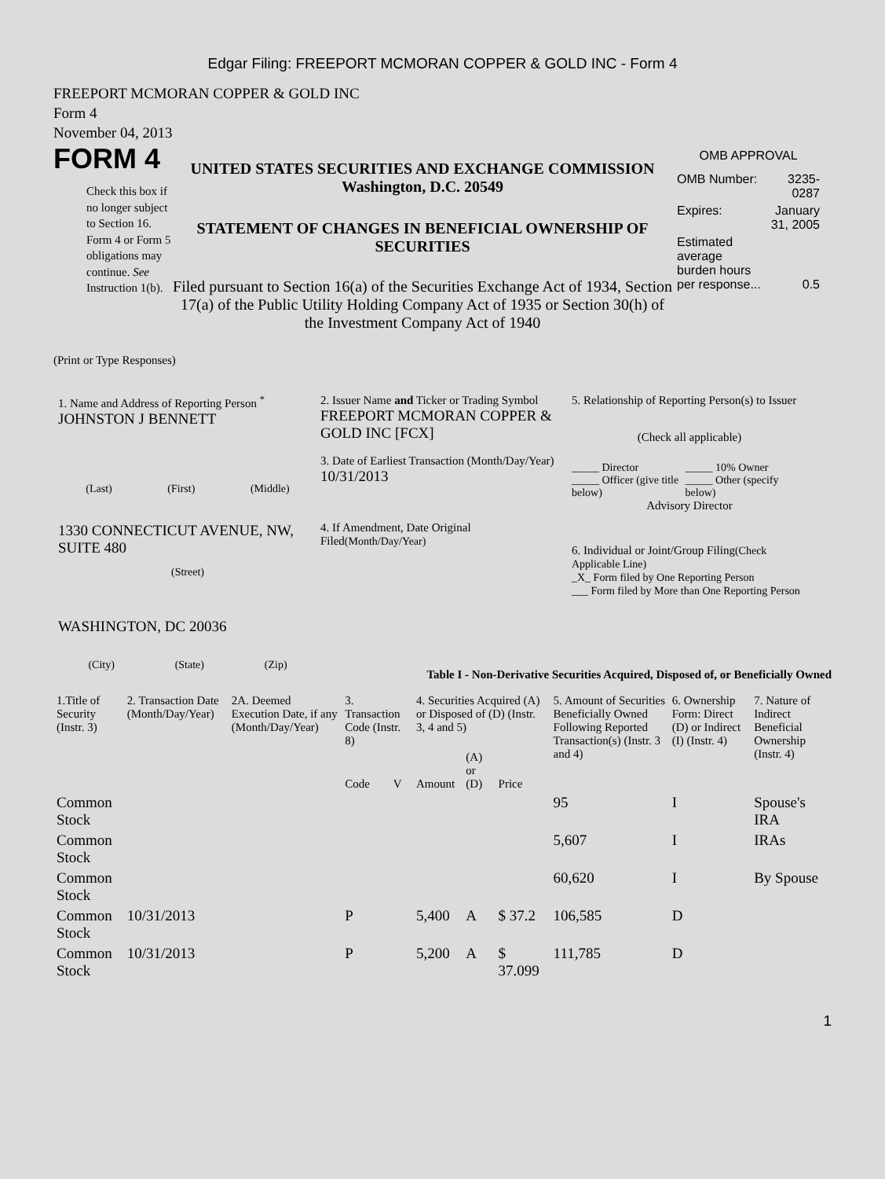Edgar Filing: FREEPORT MCMORAN COPPER & GOLD INC - Form 4
FREEPORT MCMORAN COPPER & GOLD INC
Form 4
November 04, 2013
FORM 4
Check this box if no longer subject to Section 16. Form 4 or Form 5 obligations may continue. See Instruction 1(b).
UNITED STATES SECURITIES AND EXCHANGE COMMISSION
Washington, D.C. 20549
STATEMENT OF CHANGES IN BENEFICIAL OWNERSHIP OF SECURITIES
Filed pursuant to Section 16(a) of the Securities Exchange Act of 1934, Section 17(a) of the Public Utility Holding Company Act of 1935 or Section 30(h) of the Investment Company Act of 1940
OMB APPROVAL
| OMB Number: | 3235-0287 |
| Expires: | January 31, 2005 |
| Estimated average burden hours per response... | 0.5 |
(Print or Type Responses)
1. Name and Address of Reporting Person <sup>*</sup>
JOHNSTON J BENNETT
(Last) (First) (Middle)
1330 CONNECTICUT AVENUE, NW, SUITE 480
(Street)
WASHINGTON, DC 20036
(City) (State) (Zip)
2. Issuer Name and Ticker or Trading Symbol
FREEPORT MCMORAN COPPER & GOLD INC [FCX]
3. Date of Earliest Transaction (Month/Day/Year)
10/31/2013
4. If Amendment, Date Original Filed(Month/Day/Year)
5. Relationship of Reporting Person(s) to Issuer
(Check all applicable)
_____ Director
_____ Officer (give title below)
_____ 10% Owner
_____ Other (specify below)
Advisory Director
6. Individual or Joint/Group Filing(Check Applicable Line)
_X_ Form filed by One Reporting Person
___ Form filed by More than One Reporting Person
Table I - Non-Derivative Securities Acquired, Disposed of, or Beneficially Owned
| 1.Title of Security (Instr. 3) | 2. Transaction Date (Month/Day/Year) | 2A. Deemed Execution Date, if any (Month/Day/Year) | 3. Transaction Code (Instr. 8) | | 4. Securities Acquired (A) or Disposed of (D) (Instr. 3, 4 and 5) | | | 5. Amount of Securities Beneficially Owned Following Reported Transaction(s) (Instr. 3 and 4) | 6. Ownership Form: Direct (D) or Indirect (I) (Instr. 4) | 7. Nature of Indirect Beneficial Ownership (Instr. 4) |
| --- | --- | --- | --- | --- | --- | --- | --- | --- | --- | --- |
| | | | Code | V | Amount | (A) or (D) | Price | | | |
| Common Stock | | | | | | | | 95 | I | Spouse's IRA |
| Common Stock | | | | | | | | 5,607 | I | IRAs |
| Common Stock | | | | | | | | 60,620 | I | By Spouse |
| Common Stock | 10/31/2013 | | P | | 5,400 | A | $ 37.2 | 106,585 | D | |
| Common Stock | 10/31/2013 | | P | | 5,200 | A | $ 37.099 | 111,785 | D | |
1